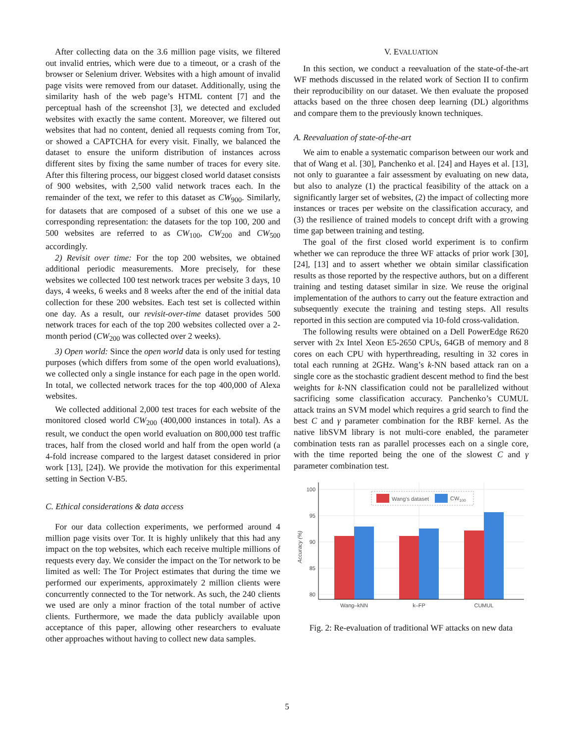After collecting data on the 3.6 million page visits, we filtered out invalid entries, which were due to a timeout, or a crash of the browser or Selenium driver. Websites with a high amount of invalid page visits were removed from our dataset. Additionally, using the similarity hash of the web page’s HTML content [7] and the perceptual hash of the screenshot [3], we detected and excluded websites with exactly the same content. Moreover, we filtered out websites that had no content, denied all requests coming from Tor, or showed a CAPTCHA for every visit. Finally, we balanced the dataset to ensure the uniform distribution of instances across different sites by fixing the same number of traces for every site. After this filtering process, our biggest closed world dataset consists of 900 websites, with 2,500 valid network traces each. In the remainder of the text, we refer to this dataset as CW<sub>900</sub>. Similarly, for datasets that are composed of a subset of this one we use a corresponding representation: the datasets for the top 100, 200 and 500 websites are referred to as CW<sub>100</sub>, CW<sub>200</sub> and CW<sub>500</sub> accordingly.
2) Revisit over time: For the top 200 websites, we obtained additional periodic measurements. More precisely, for these websites we collected 100 test network traces per website 3 days, 10 days, 4 weeks, 6 weeks and 8 weeks after the end of the initial data collection for these 200 websites. Each test set is collected within one day. As a result, our revisit-over-time dataset provides 500 network traces for each of the top 200 websites collected over a 2-month period (CW<sub>200</sub> was collected over 2 weeks).
3) Open world: Since the open world data is only used for testing purposes (which differs from some of the open world evaluations), we collected only a single instance for each page in the open world. In total, we collected network traces for the top 400,000 of Alexa websites.
We collected additional 2,000 test traces for each website of the monitored closed world CW<sub>200</sub> (400,000 instances in total). As a result, we conduct the open world evaluation on 800,000 test traffic traces, half from the closed world and half from the open world (a 4-fold increase compared to the largest dataset considered in prior work [13], [24]). We provide the motivation for this experimental setting in Section V-B5.
C. Ethical considerations & data access
For our data collection experiments, we performed around 4 million page visits over Tor. It is highly unlikely that this had any impact on the top websites, which each receive multiple millions of requests every day. We consider the impact on the Tor network to be limited as well: The Tor Project estimates that during the time we performed our experiments, approximately 2 million clients were concurrently connected to the Tor network. As such, the 240 clients we used are only a minor fraction of the total number of active clients. Furthermore, we made the data publicly available upon acceptance of this paper, allowing other researchers to evaluate other approaches without having to collect new data samples.
V. EVALUATION
In this section, we conduct a reevaluation of the state-of-the-art WF methods discussed in the related work of Section II to confirm their reproducibility on our dataset. We then evaluate the proposed attacks based on the three chosen deep learning (DL) algorithms and compare them to the previously known techniques.
A. Reevaluation of state-of-the-art
We aim to enable a systematic comparison between our work and that of Wang et al. [30], Panchenko et al. [24] and Hayes et al. [13], not only to guarantee a fair assessment by evaluating on new data, but also to analyze (1) the practical feasibility of the attack on a significantly larger set of websites, (2) the impact of collecting more instances or traces per website on the classification accuracy, and (3) the resilience of trained models to concept drift with a growing time gap between training and testing.
The goal of the first closed world experiment is to confirm whether we can reproduce the three WF attacks of prior work [30], [24], [13] and to assert whether we obtain similar classification results as those reported by the respective authors, but on a different training and testing dataset similar in size. We reuse the original implementation of the authors to carry out the feature extraction and subsequently execute the training and testing steps. All results reported in this section are computed via 10-fold cross-validation.
The following results were obtained on a Dell PowerEdge R620 server with 2x Intel Xeon E5-2650 CPUs, 64GB of memory and 8 cores on each CPU with hyperthreading, resulting in 32 cores in total each running at 2GHz. Wang’s k-NN based attack ran on a single core as the stochastic gradient descent method to find the best weights for k-NN classification could not be parallelized without sacrificing some classification accuracy. Panchenko’s CUMUL attack trains an SVM model which requires a grid search to find the best C and γ parameter combination for the RBF kernel. As the native libSVM library is not multi-core enabled, the parameter combination tests ran as parallel processes each on a single core, with the time reported being the one of the slowest C and γ parameter combination test.
100
95
90
85
80
Wang–kNN
k–FP
CUMUL
Accuracy (%)
Wang's dataset
CW100
Fig. 2: Re-evaluation of traditional WF attacks on new data
5